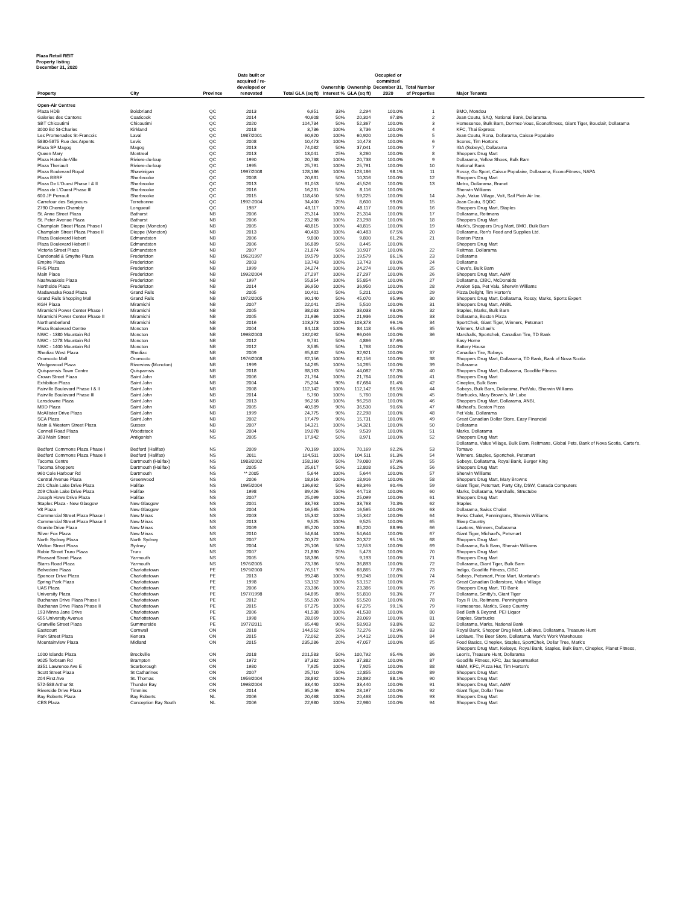Plaza Retail REIT
Property listing
December 31, 2020
| Property | City | Province | Date built or acquired / re- developed or renovated | Total GLA (sq ft) | Ownership Interest % | Ownership GLA (sq ft) | Occupied or committed December 31, 2020 | Total Number of Properties | Major Tenants |
| --- | --- | --- | --- | --- | --- | --- | --- | --- | --- |
| Open-Air Centres | | | | | | | | | |
| Plaza HDB | Boisbriand | QC | 2013 | 6,951 | 33% | 2,294 | 100.0% | 1 | BMO, Mondou |
| Galeries des Cantons | Coaticook | QC | 2014 | 40,608 | 50% | 20,304 | 97.8% | 2 | Jean Coutu, SAQ, National Bank, Dollarama |
| SBT Chicoutimi | Chicoutimi | QC | 2020 | 104,734 | 50% | 52,367 | 100.0% | 3 | Homesense, Bulk Barn, Dormez-Vous, Econofitness, Giant Tiger, Bouclair, Dollarama |
| 3000 Bd St-Charles | Kirkland | QC | 2018 | 3,736 | 100% | 3,736 | 100.0% | 4 | KFC, Thai Express |
| Les Promenades St-Francois | Laval | QC | 1987/2001 | 60,920 | 100% | 60,920 | 100.0% | 5 | Jean Coutu, Rona, Dollarama, Caisse Populaire |
| 5830-5875 Rue des Arpents | Levis | QC | 2008 | 10,473 | 100% | 10,473 | 100.0% | 6 | Scores, Tim Hortons |
| Plaza SP Magog | Magog | QC | 2013 | 74,082 | 50% | 37,041 | 100.0% | 7 | IGA (Sobeys), Dollarama |
| Queen Mary | Montreal | QC | 2013 | 13,041 | 25% | 3,260 | 100.0% | 8 | Shoppers Drug Mart |
| Plaza Hotel-de-Ville | Riviere-du-loup | QC | 1990 | 20,738 | 100% | 20,738 | 100.0% | 9 | Dollarama, Yellow Shoes, Bulk Barn |
| Plaza Theriault | Riviere-du-loup | QC | 1995 | 25,791 | 100% | 25,791 | 100.0% | 10 | National Bank |
| Plaza Boulevard Royal | Shawinigan | QC | 1997/2008 | 128,186 | 100% | 128,186 | 98.1% | 11 | Rossy, Go Sport, Caisse Populaire, Dollarama, EconoFitness, NAPA |
| Plaza BBRF | Sherbrooke | QC | 2008 | 20,631 | 50% | 10,316 | 100.0% | 12 | Shoppers Drug Mart |
| Plaza De L'Ouest Phase I & II | Sherbrooke | QC | 2013 | 91,053 | 50% | 45,526 | 100.0% | 13 | Metro, Dollarama, Brunet |
| Plaza de L'Ouest Phase III | Sherbrooke | QC | 2016 | 16,231 | 50% | 8,116 | 100.0% | | Sherwin Williams |
| 600 JP Perrault | Sherbrooke | QC | 2015 | 118,450 | 50% | 59,225 | 100.0% | 14 | Jsyk, Value Village, Volt, Sail Plein Air Inc. |
| Carrefour des Seigneurs | Terrebonne | QC | 1992-2004 | 34,400 | 25% | 8,600 | 99.0% | 15 | Jean Coutu, SQDC |
| 2790 Chemin Chambly | Longueuil | QC | 1987 | 48,117 | 100% | 48,117 | 100.0% | 16 | Shoppers Drug Mart, Staples |
| St. Anne Street Plaza | Bathurst | NB | 2006 | 25,314 | 100% | 25,314 | 100.0% | 17 | Dollarama, Reitmans |
| St. Peter Avenue Plaza | Bathurst | NB | 2006 | 23,298 | 100% | 23,298 | 100.0% | 18 | Shoppers Drug Mart |
| Champlain Street Plaza Phase I | Dieppe (Moncton) | NB | 2005 | 48,815 | 100% | 48,815 | 100.0% | 19 | Mark's, Shoppers Drug Mart, BMO, Bulk Barn |
| Champlain Street Plaza Phase II | Dieppe (Moncton) | NB | 2013 | 40,483 | 100% | 40,483 | 67.5% | 20 | Dollarama, Ren's Feed and Supplies Ltd. |
| Plaza Boulevard Hebert | Edmundston | NB | 2006 | 9,800 | 100% | 9,800 | 61.2% | 21 | Boston Pizza |
| Plaza Boulevard Hebert II | Edmundston | NB | 2006 | 16,889 | 50% | 8,445 | 100.0% | | Shoppers Drug Mart |
| Victoria Street Plaza | Edmundston | NB | 2007 | 21,874 | 50% | 10,937 | 100.0% | 22 | Reitmas, Dollarama |
| Dundonald & Smythe Plaza | Fredericton | NB | 1962/1997 | 19,579 | 100% | 19,579 | 86.1% | 23 | Dollarama |
| Empire Plaza | Fredericton | NB | 2003 | 13,743 | 100% | 13,743 | 89.0% | 24 | Dollarama |
| FHS Plaza | Fredericton | NB | 1999 | 24,274 | 100% | 24,274 | 100.0% | 25 | Cleve's, Bulk Barn |
| Main Place | Fredericton | NB | 1992/2004 | 27,297 | 100% | 27,297 | 100.0% | 26 | Shoppers Drug Mart, A&W |
| Nashwaaksis Plaza | Fredericton | NB | 1997 | 55,854 | 100% | 55,854 | 100.0% | 27 | Dollarama, CIBC, McDonalds |
| Northside Plaza | Fredericton | NB | 2014 | 36,950 | 100% | 36,950 | 100.0% | 28 | Avalon Spa, Pet Valu, Sherwin Williams |
| Madawaska Road Plaza | Grand Falls | NB | 2005 | 10,401 | 50% | 5,201 | 100.0% | 29 | Pizza Delight, Tim Horton's |
| Grand Falls Shopping Mall | Grand Falls | NB | 1972/2005 | 90,140 | 50% | 45,070 | 95.9% | 30 | Shoppers Drug Mart, Dollarama, Rossy, Marks, Sports Expert |
| KGH Plaza | Miramichi | NB | 2007 | 22,041 | 25% | 5,510 | 100.0% | 31 | Shoppers Drug Mart, ANBL |
| Miramichi Power Center Phase I | Miramichi | NB | 2005 | 38,033 | 100% | 38,033 | 93.0% | 32 | Staples, Marks, Bulk Barn |
| Miramichi Power Center Phase II | Miramichi | NB | 2005 | 21,936 | 100% | 21,936 | 100.0% | 33 | Dollarama, Boston Pizza |
| Northumberland | Miramichi | NB | 2016 | 103,373 | 100% | 103,373 | 96.1% | 34 | SportChek, Giant Tiger, Winners, Petsmart |
| Plaza Boulevard Centre | Moncton | NB | 2004 | 84,118 | 100% | 84,118 | 95.4% | 35 | Winners, Michael's |
| NWC - 1380 Mountain Rd | Moncton | NB | 1998/2003 | 192,092 | 50% | 96,046 | 100.0% | 36 | Marshalls, Sportchek, Canadian Tire, TD Bank |
| NWC - 1278 Mountain Rd | Moncton | NB | 2012 | 9,731 | 50% | 4,866 | 87.6% | | Easy Home |
| NWC - 1400 Mountain Rd | Moncton | NB | 2012 | 3,535 | 50% | 1,768 | 100.0% | | Battery House |
| Shediac West Plaza | Shediac | NB | 2009 | 65,842 | 50% | 32,921 | 100.0% | 37 | Canadian Tire, Sobeys |
| Oromocto Mall | Oromocto | NB | 1976/2008 | 62,156 | 100% | 62,156 | 100.0% | 38 | Shoppers Drug Mart, Dollarama, TD Bank, Bank of Nova Scotia |
| Wedgewood Plaza | Riverview (Moncton) | NB | 1999 | 14,265 | 100% | 14,265 | 100.0% | 39 | Dollarama |
| Quispamsis Town Centre | Quispamsis | NB | 2018 | 88,163 | 50% | 44,082 | 97.3% | 40 | Shoppers Drug Mart, Dollarama, Goodlife Fitness |
| Crown Street Plaza | Saint John | NB | 2006 | 21,764 | 100% | 21,764 | 100.0% | 41 | Shoppers Drug Mart |
| Exhibition Plaza | Saint John | NB | 2004 | 75,204 | 90% | 67,684 | 81.4% | 42 | Cineplex, Bulk Barn |
| Fairville Boulevard Phase I & II | Saint John | NB | 2008 | 112,142 | 100% | 112,142 | 86.5% | 44 | Sobeys, Bulk Barn, Dollarama, PetValu, Sherwin Williams |
| Fairville Boulevard Phase III | Saint John | NB | 2014 | 5,760 | 100% | 5,760 | 100.0% | 45 | Starbucks, Mary Brown's, Mr Lube |
| Lansdowne Plaza | Saint John | NB | 2013 | 96,258 | 100% | 96,258 | 100.0% | 46 | Shoppers Drug Mart, Dollarama, ANBL |
| MBD Plaza | Saint John | NB | 2005 | 40,589 | 90% | 36,530 | 90.6% | 47 | Michael's, Boston Pizza |
| McAllister Drive Plaza | Saint John | NB | 1999 | 24,775 | 90% | 22,298 | 100.0% | 48 | Pet Valu, Dollarama |
| SCA Plaza | Saint John | NB | 2002 | 17,479 | 90% | 15,731 | 100.0% | 49 | Great Canadian Dollar Store, Easy Financial |
| Main & Western Street Plaza | Sussex | NB | 2007 | 14,321 | 100% | 14,321 | 100.0% | 50 | Dollarama |
| Connell Road Plaza | Woodstock | NB | 2004 | 19,078 | 50% | 9,539 | 100.0% | 51 | Marks, Dollarama |
| 303 Main Street | Antigonish | NS | 2005 | 17,942 | 50% | 8,971 | 100.0% | 52 | Shoppers Drug Mart |
| Bedford Commons Plaza Phase I | Bedford (Halifax) | NS | 2009 | 70,169 | 100% | 70,169 | 92.2% | 53 | Dollarama, Value Village, Bulk Barn, Reitmans, Global Pets, Bank of Nova Scotia, Carter's, Tomavo |
| Bedford Commons Plaza Phase II | Bedford (Halifax) | NS | 2011 | 104,511 | 100% | 104,511 | 91.3% | 54 | Winners, Staples, Sportchek, Petsmart |
| Tacoma Centre | Dartmouth (Halifax) | NS | 1983/2002 | 158,160 | 50% | 79,080 | 97.9% | 55 | Sobeys, Dollarama, Royal Bank, Burger King |
| Tacoma Shoppers | Dartmouth (Halifax) | NS | 2005 | 25,617 | 50% | 12,808 | 95.2% | 56 | Shoppers Drug Mart |
| 960 Cole Harbour Rd | Dartmouth | NS | ** 2005 | 5,644 | 100% | 5,644 | 100.0% | 57 | Sherwin Williams |
| Central Avenue Plaza | Greenwood | NS | 2006 | 18,916 | 100% | 18,916 | 100.0% | 58 | Shoppers Drug Mart, Mary Browns |
| 201 Chain Lake Drive Plaza | Halifax | NS | 1995/2004 | 136,692 | 50% | 68,346 | 90.4% | 59 | Giant Tiger, Petsmart, Party City, DSW, Canada Computers |
| 209 Chain Lake Drive Plaza | Halifax | NS | 1998 | 89,426 | 50% | 44,713 | 100.0% | 60 | Marks, Dollarama, Marshalls, Structube |
| Joseph Howe Drive Plaza | Halifax | NS | 2007 | 25,099 | 100% | 25,099 | 100.0% | 61 | Shoppers Drug Mart |
| Staples Plaza - New Glasgow | New Glasgow | NS | 2001 | 33,763 | 100% | 33,763 | 70.3% | 62 | Staples |
| V8 Plaza | New Glasgow | NS | 2004 | 16,565 | 100% | 16,565 | 100.0% | 63 | Dollarama, Swiss Chalet |
| Commercial Street Plaza Phase I | New Minas | NS | 2003 | 15,342 | 100% | 15,342 | 100.0% | 64 | Swiss Chalet, Penningtons, Sherwin Williams |
| Commercial Street Plaza Phase II | New Minas | NS | 2013 | 9,525 | 100% | 9,525 | 100.0% | 65 | Sleep Country |
| Granite Drive Plaza | New Minas | NS | 2009 | 85,220 | 100% | 85,220 | 88.9% | 66 | Lawtons, Winners, Dollarama |
| Silver Fox Plaza | New Minas | NS | 2010 | 54,644 | 100% | 54,644 | 100.0% | 67 | Giant Tiger, Michael's, Petsmart |
| North Sydney Plaza | North Sydney | NS | 2007 | 20,372 | 100% | 20,372 | 95.1% | 68 | Shoppers Drug Mart |
| Welton Street Plaza | Sydney | NS | 2004 | 25,106 | 50% | 12,553 | 100.0% | 69 | Dollarama, Bulk Barn, Sherwin Williams |
| Robie Street Truro Plaza | Truro | NS | 2007 | 21,890 | 25% | 5,473 | 100.0% | 70 | Shoppers Drug Mart |
| Pleasant Street Plaza | Yarmouth | NS | 2005 | 18,386 | 50% | 9,193 | 100.0% | 71 | Shoppers Drug Mart |
| Starrs Road Plaza | Yarmouth | NS | 1976/2005 | 73,786 | 50% | 36,893 | 100.0% | 72 | Dollarama, Giant Tiger, Bulk Barn |
| Belvedere Plaza | Charlottetown | PE | 1979/2000 | 76,517 | 90% | 68,865 | 77.8% | 73 | Indigo, Goodlife Fitness, CIBC |
| Spencer Drive Plaza | Charlottetown | PE | 2013 | 99,248 | 100% | 99,248 | 100.0% | 74 | Sobeys, Petsmart, Price Mart, Montana's |
| Spring Park Plaza | Charlottetown | PE | 1998 | 53,152 | 100% | 53,152 | 100.0% | 75 | Great Canadian Dollarstore, Value Village |
| UAS Plaza | Charlottetown | PE | 2006 | 23,386 | 100% | 23,386 | 100.0% | 76 | Shoppers Drug Mart, TD Bank |
| University Plaza | Charlottetown | PE | 1977/1998 | 64,895 | 86% | 55,810 | 90.3% | 77 | Dollarama, Smitty's, Giant Tiger |
| Buchanan Drive Plaza Phase I | Charlottetown | PE | 2012 | 55,520 | 100% | 55,520 | 100.0% | 78 | Toys R Us, Reitmans, Penningtons |
| Buchanan Drive Plaza Phase II | Charlottetown | PE | 2015 | 67,275 | 100% | 67,275 | 99.1% | 79 | Homesense, Mark's, Sleep Country |
| 193 Minna Jane Drive | Charlottetown | PE | 2006 | 41,538 | 100% | 41,538 | 100.0% | 80 | Bed Bath & Beyond, PEI Liquor |
| 655 University Avenue | Charlottetown | PE | 1998 | 28,069 | 100% | 28,069 | 100.0% | 81 | Staples, Starbucks |
| Granville Street Plaza | Summerside | PE | 1977/2011 | 65,448 | 90% | 58,903 | 93.8% | 82 | Dollarama, Marks, National Bank |
| Eastcourt | Cornwall | ON | 2018 | 144,552 | 50% | 72,276 | 92.9% | 83 | Royal Bank, Shopper Drug Mart, Loblaws, Dollarama, Treasure Hunt |
| Park Street Plaza | Kenora | ON | 2015 | 72,062 | 20% | 14,412 | 100.0% | 84 | Loblaws, The Beer Store, Dollarama, Mark's Work Warehouse |
| Mountainview Plaza | Midland | ON | 2015 | 235,286 | 20% | 47,057 | 100.0% | 85 | Food Basics, Cineplex, Staples, SportChek, Dollar Tree, Mark's |
| 1000 Islands Plaza | Brockville | ON | 2018 | 201,583 | 50% | 100,792 | 95.4% | 86 | Shoppers Drug Mart, Kelseys, Royal Bank, Staples, Bulk Barn, Cineplex, Planet Fitness, Leon's, Treasure Hunt, Dollarama |
| 9025 Torbram Rd | Brampton | ON | 1972 | 37,382 | 100% | 37,382 | 100.0% | 87 | Goodlife Fitness, KFC, Jas Supermarket |
| 3351 Lawrence Ave E | Scarborough | ON | 1980 | 7,925 | 100% | 7,925 | 100.0% | 88 | M&M, KFC, Pizza Hut, Tim Horton's |
| Scott Street Plaza | St Catharines | ON | 2007 | 25,710 | 50% | 12,855 | 100.0% | 89 | Shoppers Drug Mart |
| 204 First Ave | St. Thomas | ON | 1959/2004 | 28,892 | 100% | 28,892 | 88.1% | 90 | Shoppers Drug Mart |
| 572-588 Arthur St | Thunder Bay | ON | 1998/2004 | 33,440 | 100% | 33,440 | 100.0% | 91 | Shoppers Drug Mart, A&W |
| Riverside Drive Plaza | Timmins | ON | 2014 | 35,246 | 80% | 28,197 | 100.0% | 92 | Giant Tiger, Dollar Tree |
| Bay Roberts Plaza | Bay Roberts | NL | 2006 | 20,468 | 100% | 20,468 | 100.0% | 93 | Shoppers Drug Mart |
| CBS Plaza | Conception Bay South | NL | 2006 | 22,980 | 100% | 22,980 | 100.0% | 94 | Shoppers Drug Mart |